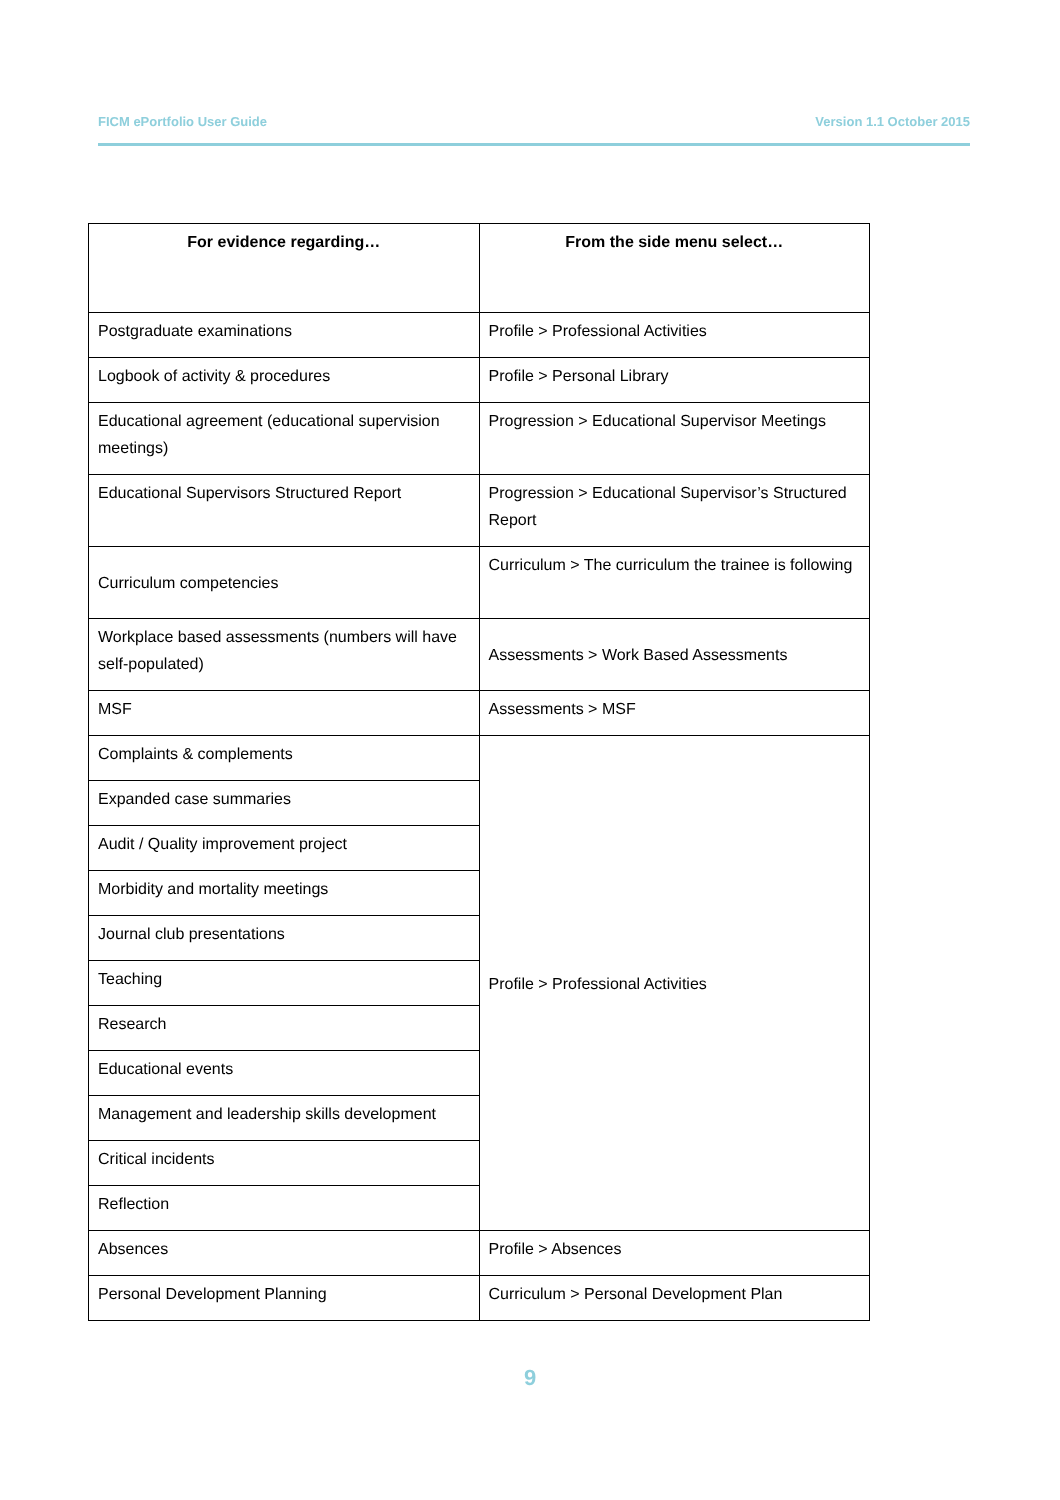FICM ePortfolio User Guide Version 1.1 October 2015
| For evidence regarding… | From the side menu select… |
| --- | --- |
| Postgraduate examinations | Profile > Professional Activities |
| Logbook of activity & procedures | Profile > Personal Library |
| Educational agreement (educational supervision meetings) | Progression > Educational Supervisor Meetings |
| Educational Supervisors Structured Report | Progression > Educational Supervisor’s Structured Report |
| Curriculum competencies | Curriculum > The curriculum the trainee is following |
| Workplace based assessments (numbers will have self-populated) | Assessments > Work Based Assessments |
| MSF | Assessments > MSF |
| Complaints & complements | Profile > Professional Activities |
| Expanded case summaries | |
| Audit / Quality improvement project | |
| Morbidity and mortality meetings | |
| Journal club presentations | |
| Teaching | |
| Research | |
| Educational events | |
| Management and leadership skills development | |
| Critical incidents | |
| Reflection | |
| Absences | Profile > Absences |
| Personal Development Planning | Curriculum > Personal Development Plan |
9